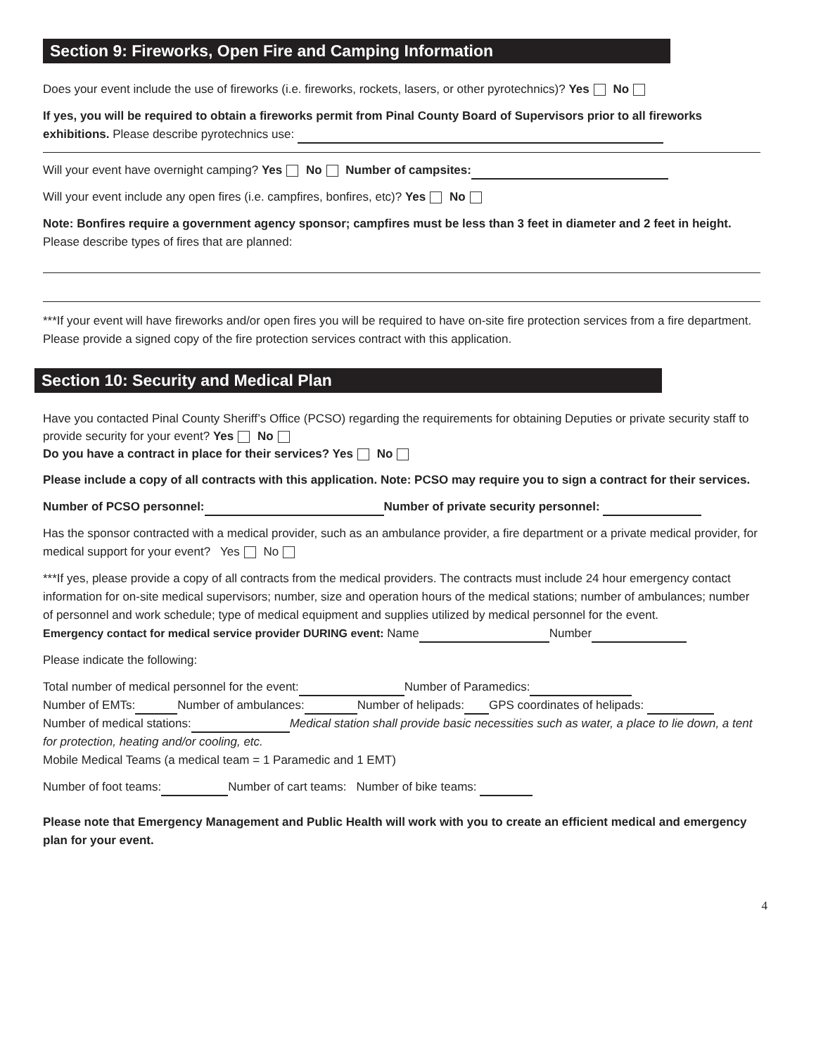Section 9: Fireworks, Open Fire and Camping Information
Does your event include the use of fireworks (i.e. fireworks, rockets, lasers, or other pyrotechnics)? Yes No
If yes, you will be required to obtain a fireworks permit from Pinal County Board of Supervisors prior to all fireworks exhibitions. Please describe pyrotechnics use:
Will your event have overnight camping? Yes No Number of campsites:
Will your event include any open fires (i.e. campfires, bonfires, etc)? Yes No
Note: Bonfires require a government agency sponsor; campfires must be less than 3 feet in diameter and 2 feet in height. Please describe types of fires that are planned:
***If your event will have fireworks and/or open fires you will be required to have on-site fire protection services from a fire department. Please provide a signed copy of the fire protection services contract with this application.
Section 10: Security and Medical Plan
Have you contacted Pinal County Sheriff’s Office (PCSO) regarding the requirements for obtaining Deputies or private security staff to provide security for your event? Yes No
Do you have a contract in place for their services? Yes No
Please include a copy of all contracts with this application. Note: PCSO may require you to sign a contract for their services.
Number of PCSO personnel: Number of private security personnel:
Has the sponsor contracted with a medical provider, such as an ambulance provider, a fire department or a private medical provider, for medical support for your event? Yes No
***If yes, please provide a copy of all contracts from the medical providers. The contracts must include 24 hour emergency contact information for on-site medical supervisors; number, size and operation hours of the medical stations; number of ambulances; number of personnel and work schedule; type of medical equipment and supplies utilized by medical personnel for the event.
Emergency contact for medical service provider DURING event: Name Number
Please indicate the following:
Total number of medical personnel for the event: Number of Paramedics:
Number of EMTs: Number of ambulances: Number of helipads: GPS coordinates of helipads:
Number of medical stations: Medical station shall provide basic necessities such as water, a place to lie down, a tent for protection, heating and/or cooling, etc.
Mobile Medical Teams (a medical team = 1 Paramedic and 1 EMT)
Number of foot teams: Number of cart teams: Number of bike teams:
Please note that Emergency Management and Public Health will work with you to create an efficient medical and emergency plan for your event.
4